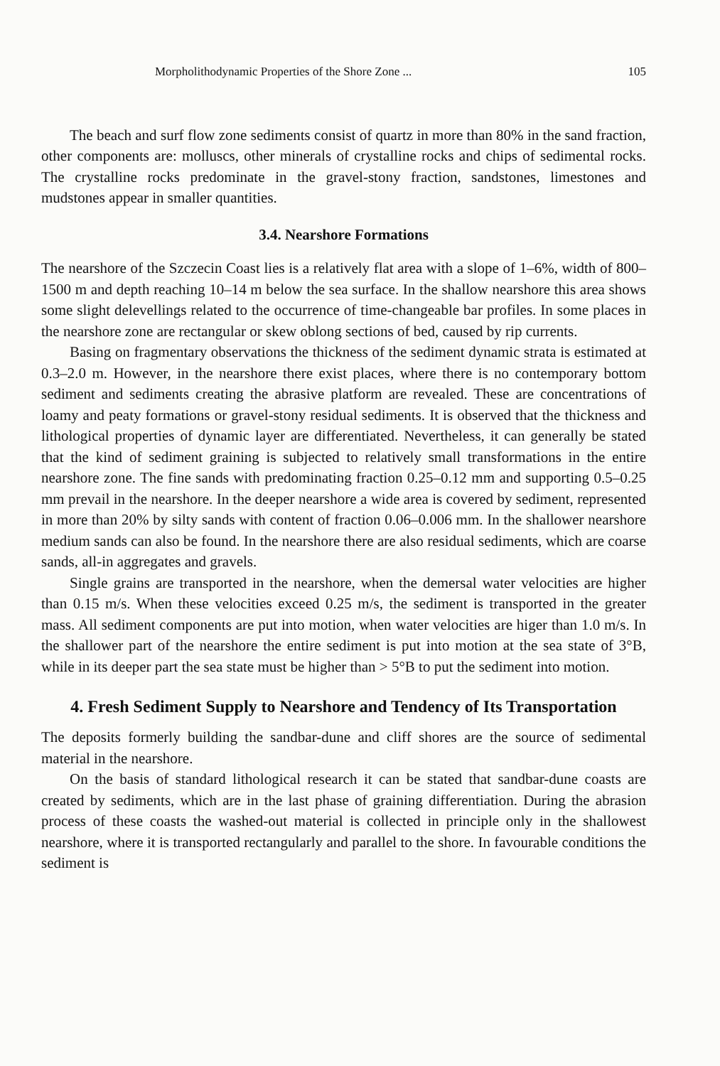Morpholithodynamic Properties of the Shore Zone ... 105
The beach and surf flow zone sediments consist of quartz in more than 80% in the sand fraction, other components are: molluscs, other minerals of crystalline rocks and chips of sedimental rocks. The crystalline rocks predominate in the gravel-stony fraction, sandstones, limestones and mudstones appear in smaller quantities.
3.4. Nearshore Formations
The nearshore of the Szczecin Coast lies is a relatively flat area with a slope of 1–6%, width of 800–1500 m and depth reaching 10–14 m below the sea surface. In the shallow nearshore this area shows some slight delevellings related to the occurrence of time-changeable bar profiles. In some places in the nearshore zone are rectangular or skew oblong sections of bed, caused by rip currents.
Basing on fragmentary observations the thickness of the sediment dynamic strata is estimated at 0.3–2.0 m. However, in the nearshore there exist places, where there is no contemporary bottom sediment and sediments creating the abrasive platform are revealed. These are concentrations of loamy and peaty formations or gravel-stony residual sediments. It is observed that the thickness and lithological properties of dynamic layer are differentiated. Nevertheless, it can generally be stated that the kind of sediment graining is subjected to relatively small transformations in the entire nearshore zone. The fine sands with predominating fraction 0.25–0.12 mm and supporting 0.5–0.25 mm prevail in the nearshore. In the deeper nearshore a wide area is covered by sediment, represented in more than 20% by silty sands with content of fraction 0.06–0.006 mm. In the shallower nearshore medium sands can also be found. In the nearshore there are also residual sediments, which are coarse sands, all-in aggregates and gravels.
Single grains are transported in the nearshore, when the demersal water velocities are higher than 0.15 m/s. When these velocities exceed 0.25 m/s, the sediment is transported in the greater mass. All sediment components are put into motion, when water velocities are higer than 1.0 m/s. In the shallower part of the nearshore the entire sediment is put into motion at the sea state of 3°B, while in its deeper part the sea state must be higher than > 5°B to put the sediment into motion.
4. Fresh Sediment Supply to Nearshore and Tendency of Its Transportation
The deposits formerly building the sandbar-dune and cliff shores are the source of sedimental material in the nearshore.
On the basis of standard lithological research it can be stated that sandbar-dune coasts are created by sediments, which are in the last phase of graining differentiation. During the abrasion process of these coasts the washed-out material is collected in principle only in the shallowest nearshore, where it is transported rectangularly and parallel to the shore. In favourable conditions the sediment is